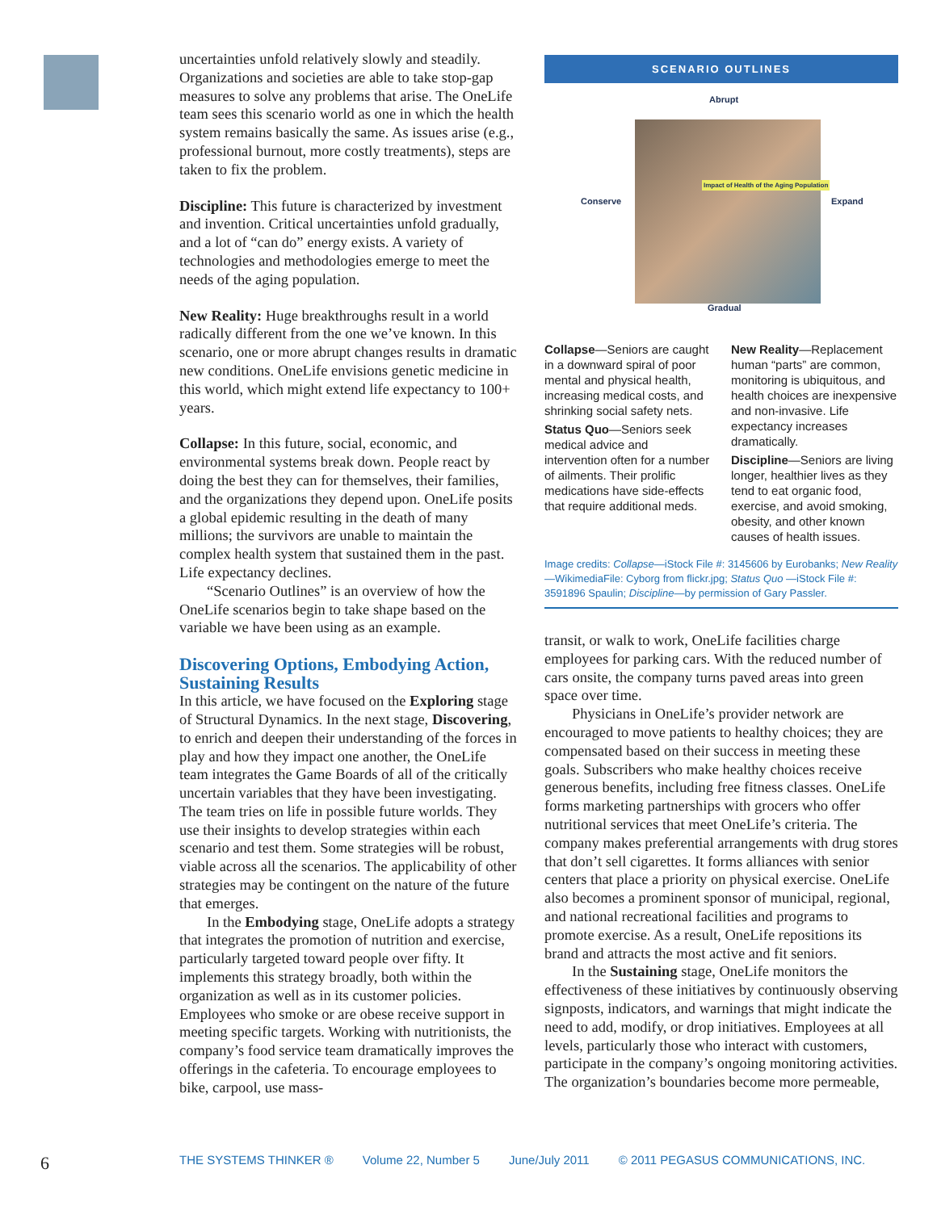uncertainties unfold relatively slowly and steadily. Organizations and societies are able to take stop-gap measures to solve any problems that arise. The OneLife team sees this scenario world as one in which the health system remains basically the same. As issues arise (e.g., professional burnout, more costly treatments), steps are taken to fix the problem.
Discipline: This future is characterized by investment and invention. Critical uncertainties unfold gradually, and a lot of “can do” energy exists. A variety of technologies and methodologies emerge to meet the needs of the aging population.
New Reality: Huge breakthroughs result in a world radically different from the one we’ve known. In this scenario, one or more abrupt changes results in dramatic new conditions. OneLife envisions genetic medicine in this world, which might extend life expectancy to 100+ years.
Collapse: In this future, social, economic, and environmental systems break down. People react by doing the best they can for themselves, their families, and the organizations they depend upon. OneLife posits a global epidemic resulting in the death of many millions; the survivors are unable to maintain the complex health system that sustained them in the past. Life expectancy declines.
“Scenario Outlines” is an overview of how the OneLife scenarios begin to take shape based on the variable we have been using as an example.
Discovering Options, Embodying Action, Sustaining Results
In this article, we have focused on the Exploring stage of Structural Dynamics. In the next stage, Discovering, to enrich and deepen their understanding of the forces in play and how they impact one another, the OneLife team integrates the Game Boards of all of the critically uncertain variables that they have been investigating. The team tries on life in possible future worlds. They use their insights to develop strategies within each scenario and test them. Some strategies will be robust, viable across all the scenarios. The applicability of other strategies may be contingent on the nature of the future that emerges.
In the Embodying stage, OneLife adopts a strategy that integrates the promotion of nutrition and exercise, particularly targeted toward people over fifty. It implements this strategy broadly, both within the organization as well as in its customer policies. Employees who smoke or are obese receive support in meeting specific targets. Working with nutritionists, the company’s food service team dramatically improves the offerings in the cafeteria. To encourage employees to bike, carpool, use mass-
SCENARIO OUTLINES
Abrupt
Conserve Expand
Gradual
Impact of Health of the Aging Population
Collapse—Seniors are caught in a downward spiral of poor mental and physical health, increasing medical costs, and shrinking social safety nets.
Status Quo—Seniors seek medical advice and intervention often for a number of ailments. Their prolific medications have side-effects that require additional meds.
New Reality—Replacement human “parts” are common, monitoring is ubiquitous, and health choices are inexpensive and non-invasive. Life expectancy increases dramatically.
Discipline—Seniors are living longer, healthier lives as they tend to eat organic food, exercise, and avoid smoking, obesity, and other known causes of health issues.
Image credits: Collapse—iStock File #: 3145606 by Eurobanks; New Reality—WikimediaFile: Cyborg from flickr.jpg; Status Quo —iStock File #: 3591896 Spaulin; Discipline—by permission of Gary Passler.
transit, or walk to work, OneLife facilities charge employees for parking cars. With the reduced number of cars onsite, the company turns paved areas into green space over time.
Physicians in OneLife’s provider network are encouraged to move patients to healthy choices; they are compensated based on their success in meeting these goals. Subscribers who make healthy choices receive generous benefits, including free fitness classes. OneLife forms marketing partnerships with grocers who offer nutritional services that meet OneLife’s criteria. The company makes preferential arrangements with drug stores that don’t sell cigarettes. It forms alliances with senior centers that place a priority on physical exercise. OneLife also becomes a prominent sponsor of municipal, regional, and national recreational facilities and programs to promote exercise. As a result, OneLife repositions its brand and attracts the most active and fit seniors.
In the Sustaining stage, OneLife monitors the effectiveness of these initiatives by continuously observing signposts, indicators, and warnings that might indicate the need to add, modify, or drop initiatives. Employees at all levels, particularly those who interact with customers, participate in the company’s ongoing monitoring activities. The organization’s boundaries become more permeable,
6 THE SYSTEMS THINKER ® Volume 22, Number 5 June/July 2011 © 2011 PEGASUS COMMUNICATIONS, INC.